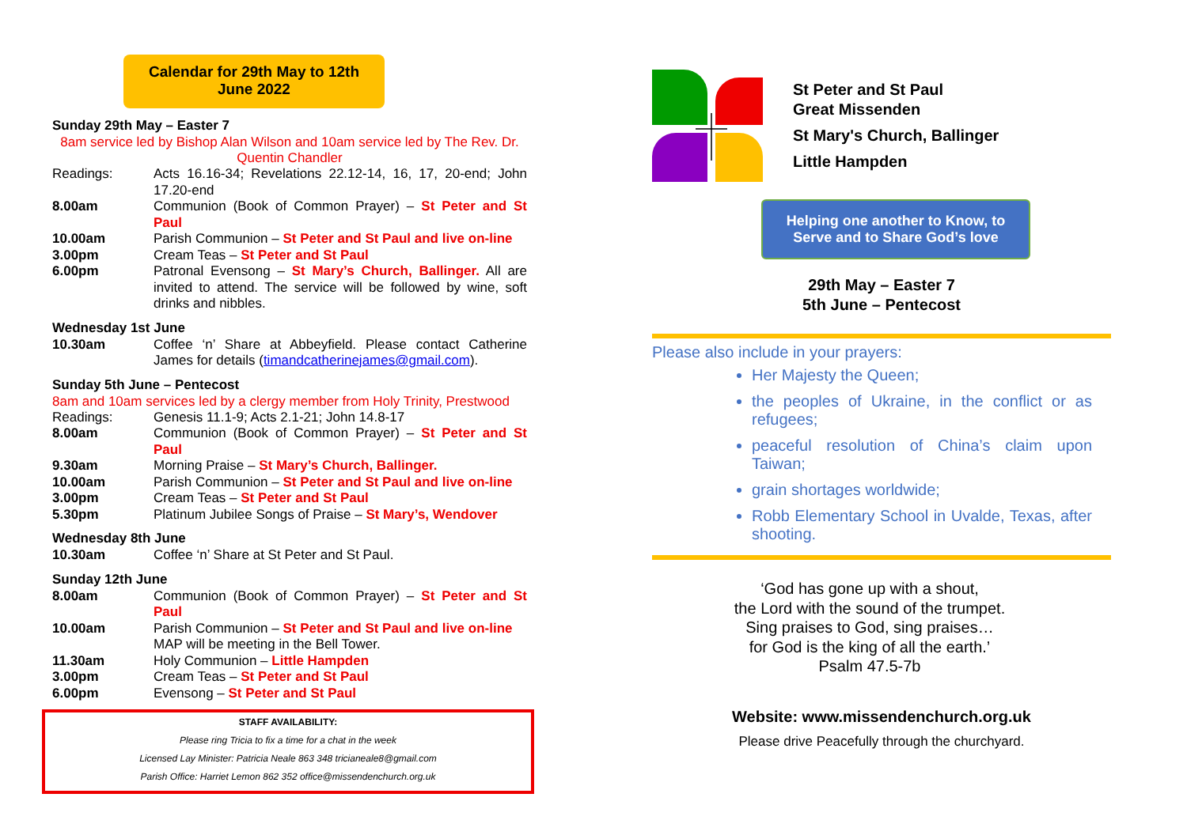Calendar for 29th May to 12th
June 2022
Sunday 29th May – Easter 7
8am service led by Bishop Alan Wilson and 10am service led by The Rev. Dr. Quentin Chandler
Readings: Acts 16.16-34; Revelations 22.12-14, 16, 17, 20-end; John 17.20-end
8.00am Communion (Book of Common Prayer) – St Peter and St Paul
10.00am Parish Communion – St Peter and St Paul and live on-line
3.00pm Cream Teas – St Peter and St Paul
6.00pm Patronal Evensong – St Mary’s Church, Ballinger. All are invited to attend. The service will be followed by wine, soft drinks and nibbles.
Wednesday 1st June
10.30am Coffee ‘n’ Share at Abbeyfield. Please contact Catherine James for details (timandcatherinejames@gmail.com).
Sunday 5th June – Pentecost
8am and 10am services led by a clergy member from Holy Trinity, Prestwood
Readings: Genesis 11.1-9; Acts 2.1-21; John 14.8-17
8.00am Communion (Book of Common Prayer) – St Peter and St Paul
9.30am Morning Praise – St Mary’s Church, Ballinger.
10.00am Parish Communion – St Peter and St Paul and live on-line
3.00pm Cream Teas – St Peter and St Paul
5.30pm Platinum Jubilee Songs of Praise – St Mary’s, Wendover
Wednesday 8th June
10.30am Coffee ‘n’ Share at St Peter and St Paul.
Sunday 12th June
8.00am Communion (Book of Common Prayer) – St Peter and St Paul
10.00am Parish Communion – St Peter and St Paul and live on-line
MAP will be meeting in the Bell Tower.
11.30am Holy Communion – Little Hampden
3.00pm Cream Teas – St Peter and St Paul
6.00pm Evensong – St Peter and St Paul
STAFF AVAILABILITY:
Please ring Tricia to fix a time for a chat in the week
Licensed Lay Minister: Patricia Neale 863 348 tricianeale8@gmail.com
Parish Office: Harriet Lemon 862 352 office@missendenchurch.org.uk
St Peter and St Paul
Great Missenden
St Mary's Church, Ballinger
Little Hampden
Helping one another to Know, to
Serve and to Share God’s love
29th May – Easter 7
5th June – Pentecost
Please also include in your prayers:
Her Majesty the Queen;
the peoples of Ukraine, in the conflict or as refugees;
peaceful resolution of China’s claim upon Taiwan;
grain shortages worldwide;
Robb Elementary School in Uvalde, Texas, after shooting.
‘God has gone up with a shout,
the Lord with the sound of the trumpet.
Sing praises to God, sing praises…
for God is the king of all the earth.’
Psalm 47.5-7b
Website: www.missendenchurch.org.uk
Please drive Peacefully through the churchyard.